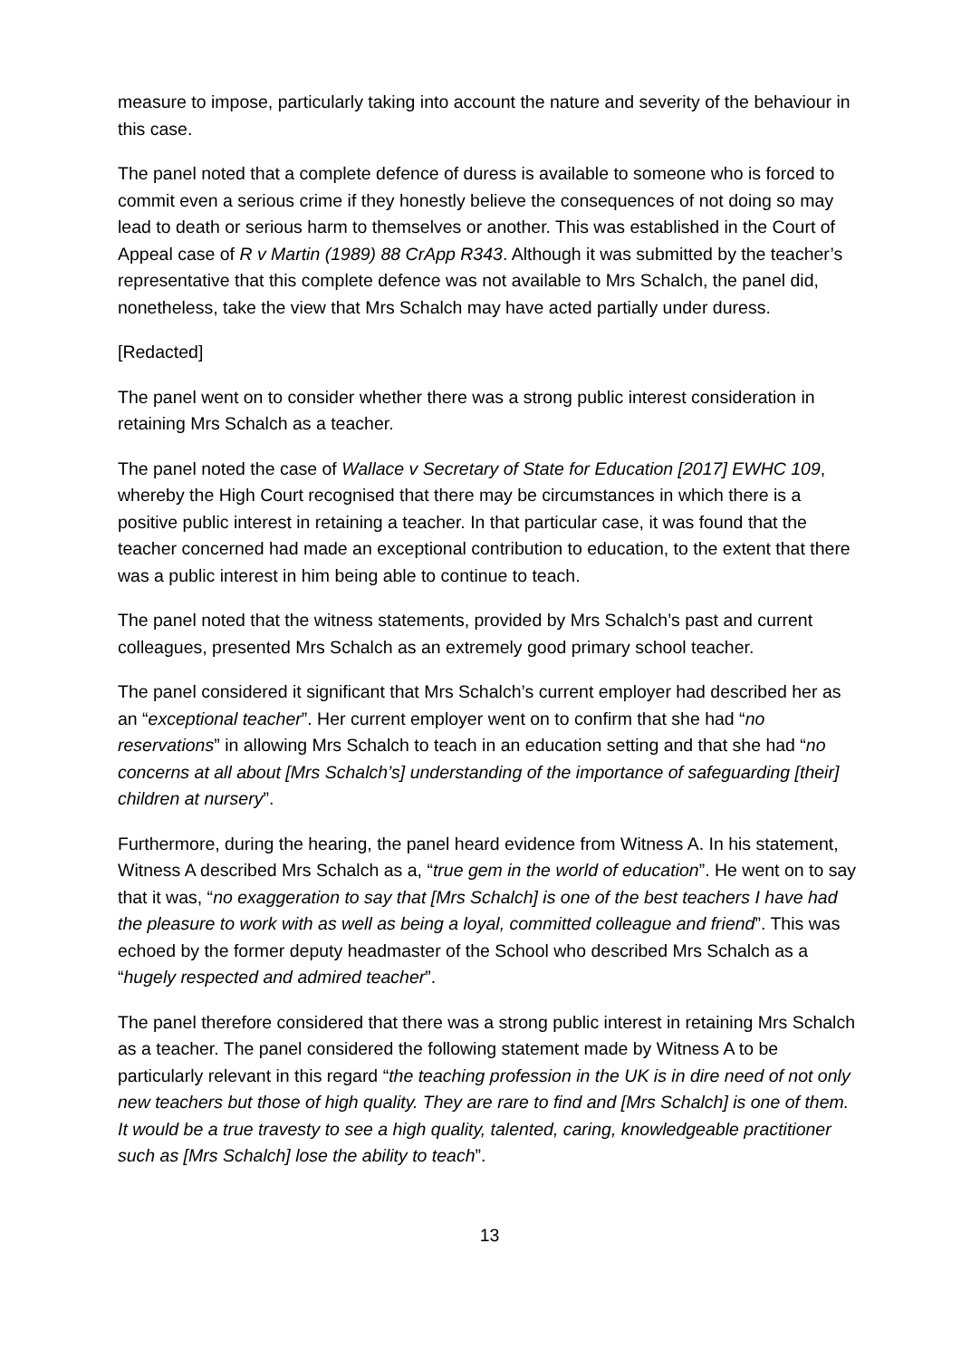measure to impose, particularly taking into account the nature and severity of the behaviour in this case.
The panel noted that a complete defence of duress is available to someone who is forced to commit even a serious crime if they honestly believe the consequences of not doing so may lead to death or serious harm to themselves or another. This was established in the Court of Appeal case of R v Martin (1989) 88 CrApp R343. Although it was submitted by the teacher’s representative that this complete defence was not available to Mrs Schalch, the panel did, nonetheless, take the view that Mrs Schalch may have acted partially under duress.
[Redacted]
The panel went on to consider whether there was a strong public interest consideration in retaining Mrs Schalch as a teacher.
The panel noted the case of Wallace v Secretary of State for Education [2017] EWHC 109, whereby the High Court recognised that there may be circumstances in which there is a positive public interest in retaining a teacher. In that particular case, it was found that the teacher concerned had made an exceptional contribution to education, to the extent that there was a public interest in him being able to continue to teach.
The panel noted that the witness statements, provided by Mrs Schalch’s past and current colleagues, presented Mrs Schalch as an extremely good primary school teacher.
The panel considered it significant that Mrs Schalch’s current employer had described her as an “exceptional teacher”. Her current employer went on to confirm that she had “no reservations” in allowing Mrs Schalch to teach in an education setting and that she had “no concerns at all about [Mrs Schalch’s] understanding of the importance of safeguarding [their] children at nursery”.
Furthermore, during the hearing, the panel heard evidence from Witness A. In his statement, Witness A described Mrs Schalch as a, “true gem in the world of education”. He went on to say that it was, “no exaggeration to say that [Mrs Schalch] is one of the best teachers I have had the pleasure to work with as well as being a loyal, committed colleague and friend”. This was echoed by the former deputy headmaster of the School who described Mrs Schalch as a “hugely respected and admired teacher”.
The panel therefore considered that there was a strong public interest in retaining Mrs Schalch as a teacher. The panel considered the following statement made by Witness A to be particularly relevant in this regard “the teaching profession in the UK is in dire need of not only new teachers but those of high quality. They are rare to find and [Mrs Schalch] is one of them. It would be a true travesty to see a high quality, talented, caring, knowledgeable practitioner such as [Mrs Schalch] lose the ability to teach”.
13